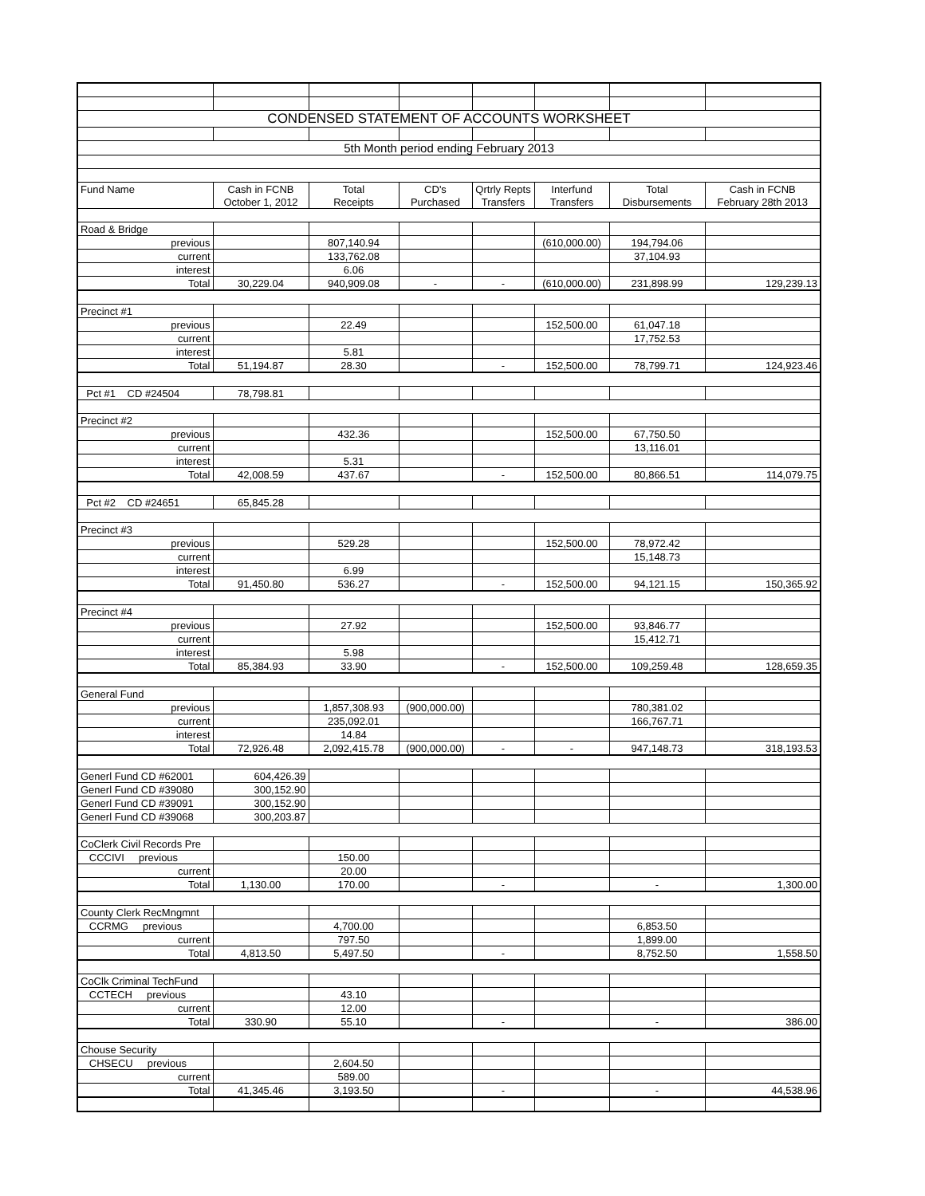| CONDENSED STATEMENT OF ACCOUNTS WORKSHEET | | | | | | | |
| 5th Month period ending February 2013 | | | | | | | |
| Fund Name | Cash in FCNB | Total | CD's | Qrtrly Repts | Interfund | Total | Cash in FCNB |
| | October 1, 2012 | Receipts | Purchased | Transfers | Transfers | Disbursements | February 28th 2013 |
| Road & Bridge | | | | | | | |
| previous | | 807,140.94 | | | (610,000.00) | 194,794.06 | |
| current | | 133,762.08 | | | | 37,104.93 | |
| interest | | 6.06 | | | | | |
| Total | 30,229.04 | 940,909.08 | - | - | (610,000.00) | 231,898.99 | 129,239.13 |
| Precinct #1 | | | | | | | |
| previous | | 22.49 | | | 152,500.00 | 61,047.18 | |
| current | | | | | | 17,752.53 | |
| interest | | 5.81 | | | | | |
| Total | 51,194.87 | 28.30 | | - | 152,500.00 | 78,799.71 | 124,923.46 |
| Pct #1 CD #24504 | 78,798.81 | | | | | | |
| Precinct #2 | | | | | | | |
| previous | | 432.36 | | | 152,500.00 | 67,750.50 | |
| current | | | | | | 13,116.01 | |
| interest | | 5.31 | | | | | |
| Total | 42,008.59 | 437.67 | | - | 152,500.00 | 80,866.51 | 114,079.75 |
| Pct #2 CD #24651 | 65,845.28 | | | | | | |
| Precinct #3 | | | | | | | |
| previous | | 529.28 | | | 152,500.00 | 78,972.42 | |
| current | | | | | | 15,148.73 | |
| interest | | 6.99 | | | | | |
| Total | 91,450.80 | 536.27 | | - | 152,500.00 | 94,121.15 | 150,365.92 |
| Precinct #4 | | | | | | | |
| previous | | 27.92 | | | 152,500.00 | 93,846.77 | |
| current | | | | | | 15,412.71 | |
| interest | | 5.98 | | | | | |
| Total | 85,384.93 | 33.90 | | - | 152,500.00 | 109,259.48 | 128,659.35 |
| General Fund | | | | | | | |
| previous | | 1,857,308.93 | (900,000.00) | | | 780,381.02 | |
| current | | 235,092.01 | | | | 166,767.71 | |
| interest | | 14.84 | | | | | |
| Total | 72,926.48 | 2,092,415.78 | (900,000.00) | - | - | 947,148.73 | 318,193.53 |
| Generl Fund CD #62001 | 604,426.39 | | | | | | |
| Generl Fund CD #39080 | 300,152.90 | | | | | | |
| Generl Fund CD #39091 | 300,152.90 | | | | | | |
| Generl Fund CD #39068 | 300,203.87 | | | | | | |
| CoClerk Civil Records Pre | | | | | | | |
| CCCIVI previous | | 150.00 | | | | | |
| current | | 20.00 | | | | | |
| Total | 1,130.00 | 170.00 | | - | | - | 1,300.00 |
| County Clerk RecMngmnt | | | | | | | |
| CCRMG previous | | 4,700.00 | | | | 6,853.50 | |
| current | | 797.50 | | | | 1,899.00 | |
| Total | 4,813.50 | 5,497.50 | | - | | 8,752.50 | 1,558.50 |
| CoClk Criminal TechFund | | | | | | | |
| CCTECH previous | | 43.10 | | | | | |
| current | | 12.00 | | | | | |
| Total | 330.90 | 55.10 | | - | | - | 386.00 |
| Chouse Security | | | | | | | |
| CHSECU previous | | 2,604.50 | | | | | |
| current | | 589.00 | | | | | |
| Total | 41,345.46 | 3,193.50 | | - | | - | 44,538.96 |